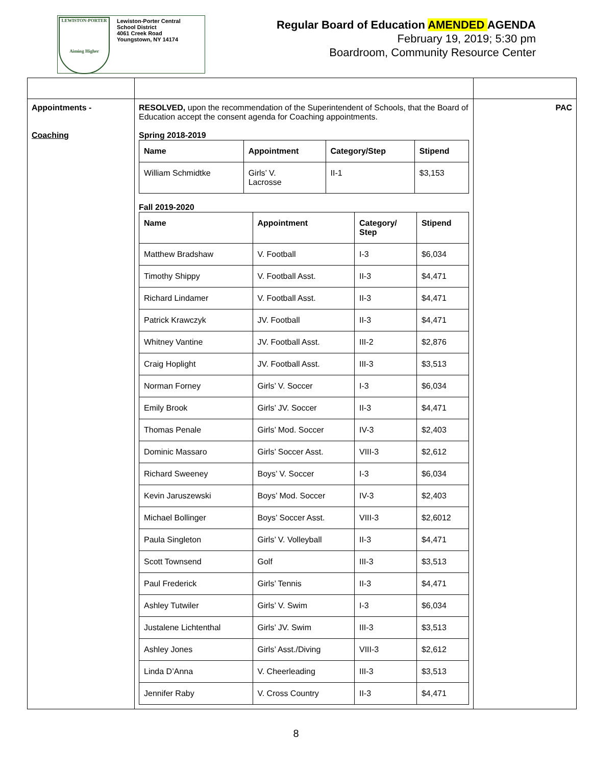LEWISTON-PORTER
Aiming Higher
Lewiston-Porter Central
School District
4061 Creek Road
Youngstown, NY 14174
Regular Board of Education AMENDED AGENDA
February 19, 2019; 5:30 pm
Boardroom, Community Resource Center
| Appointments - Coaching | RESOLVED, upon the recommendation of the Superintendent of Schools, that the Board of Education accept the consent agenda for Coaching appointments. Spring 2018-2019 / Name / Appointment / Category/Step / Stipend / / --- / --- / --- / --- / / William Schmidtke / Girls’ V. Lacrosse / II-1 / $3,153 / Fall 2019-2020 / Name / Appointment / Category/ Step / Stipend / / --- / --- / --- / --- / / Matthew Bradshaw / V. Football / I-3 / $6,034 / / Timothy Shippy / V. Football Asst. / II-3 / $4,471 / / Richard Lindamer / V. Football Asst. / II-3 / $4,471 / / Patrick Krawczyk / JV. Football / II-3 / $4,471 / / Whitney Vantine / JV. Football Asst. / III-2 / $2,876 / / Craig Hoplight / JV. Football Asst. / III-3 / $3,513 / / Norman Forney / Girls’ V. Soccer / I-3 / $6,034 / / Emily Brook / Girls’ JV. Soccer / II-3 / $4,471 / / Thomas Penale / Girls’ Mod. Soccer / IV-3 / $2,403 / / Dominic Massaro / Girls’ Soccer Asst. / VIII-3 / $2,612 / / Richard Sweeney / Boys’ V. Soccer / I-3 / $6,034 / / Kevin Jaruszewski / Boys’ Mod. Soccer / IV-3 / $2,403 / / Michael Bollinger / Boys’ Soccer Asst. / VIII-3 / $2,6012 / / Paula Singleton / Girls’ V. Volleyball / II-3 / $4,471 / / Scott Townsend / Golf / III-3 / $3,513 / / Paul Frederick / Girls’ Tennis / II-3 / $4,471 / / Ashley Tutwiler / Girls’ V. Swim / I-3 / $6,034 / / Justalene Lichtenthal / Girls’ JV. Swim / III-3 / $3,513 / / Ashley Jones / Girls’ Asst./Diving / VIII-3 / $2,612 / / Linda D’Anna / V. Cheerleading / III-3 / $3,513 / / Jennifer Raby / V. Cross Country / II-3 / $4,471 / | PAC |
8